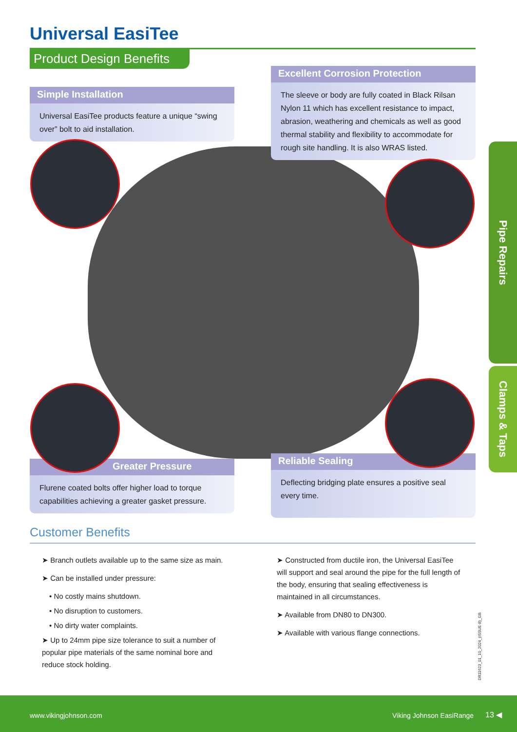Universal EasiTee
Product Design Benefits
Excellent Corrosion Protection
The sleeve or body are fully coated in Black Rilsan Nylon 11 which has excellent resistance to impact, abrasion, weathering and chemicals as well as good thermal stability and flexibility to accommodate for rough site handling. It is also WRAS listed.
Simple Installation
Universal EasiTee products feature a unique “swing over” bolt to aid installation.
Greater Pressure
Flurene coated bolts offer higher load to torque capabilities achieving a greater gasket pressure.
Reliable Sealing
Deflecting bridging plate ensures a positive seal every time.
Pipe Repairs
Clamps & Taps
Customer Benefits
➤ Branch outlets available up to the same size as main.
➤ Can be installed under pressure:
• No costly mains shutdown.
• No disruption to customers.
• No dirty water complaints.
➤ Up to 24mm pipe size tolerance to suit a number of popular pipe materials of the same nominal bore and reduce stock holding.
➤ Constructed from ductile iron, the Universal EasiTee will support and seal around the pipe for the full length of the body, ensuring that sealing effectiveness is maintained in all circumstances.
➤ Available from DN80 to DN300.
➤ Available with various flange connections.
DR11623_01_10_2024_(ISSUE-8)_GB
www.vikingjohnson.com Viking Johnson EasiRange 13 ◀